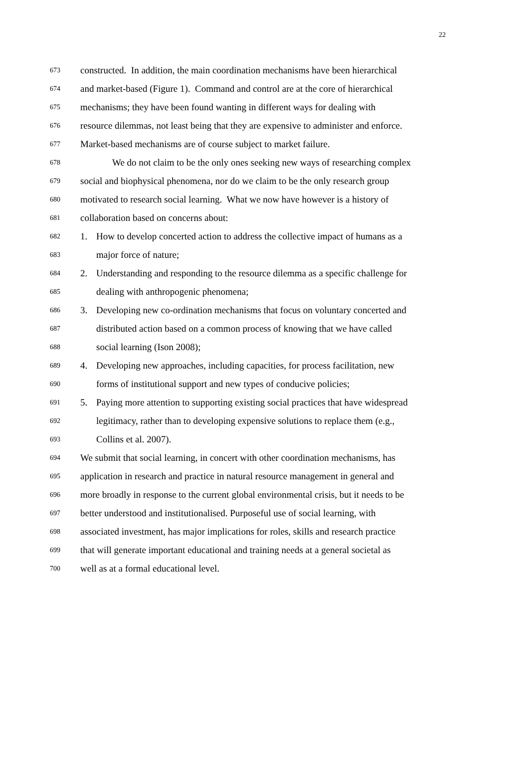22
673 constructed. In addition, the main coordination mechanisms have been hierarchical
674 and market-based (Figure 1). Command and control are at the core of hierarchical
675 mechanisms; they have been found wanting in different ways for dealing with
676 resource dilemmas, not least being that they are expensive to administer and enforce.
677 Market-based mechanisms are of course subject to market failure.
678 We do not claim to be the only ones seeking new ways of researching complex
679 social and biophysical phenomena, nor do we claim to be the only research group
680 motivated to research social learning. What we now have however is a history of
681 collaboration based on concerns about:
682 1. How to develop concerted action to address the collective impact of humans as a
683 major force of nature;
684 2. Understanding and responding to the resource dilemma as a specific challenge for
685 dealing with anthropogenic phenomena;
686 3. Developing new co-ordination mechanisms that focus on voluntary concerted and
687 distributed action based on a common process of knowing that we have called
688 social learning (Ison 2008);
689 4. Developing new approaches, including capacities, for process facilitation, new
690 forms of institutional support and new types of conducive policies;
691 5. Paying more attention to supporting existing social practices that have widespread
692 legitimacy, rather than to developing expensive solutions to replace them (e.g.,
693 Collins et al. 2007).
694 We submit that social learning, in concert with other coordination mechanisms, has
695 application in research and practice in natural resource management in general and
696 more broadly in response to the current global environmental crisis, but it needs to be
697 better understood and institutionalised. Purposeful use of social learning, with
698 associated investment, has major implications for roles, skills and research practice
699 that will generate important educational and training needs at a general societal as
700 well as at a formal educational level.